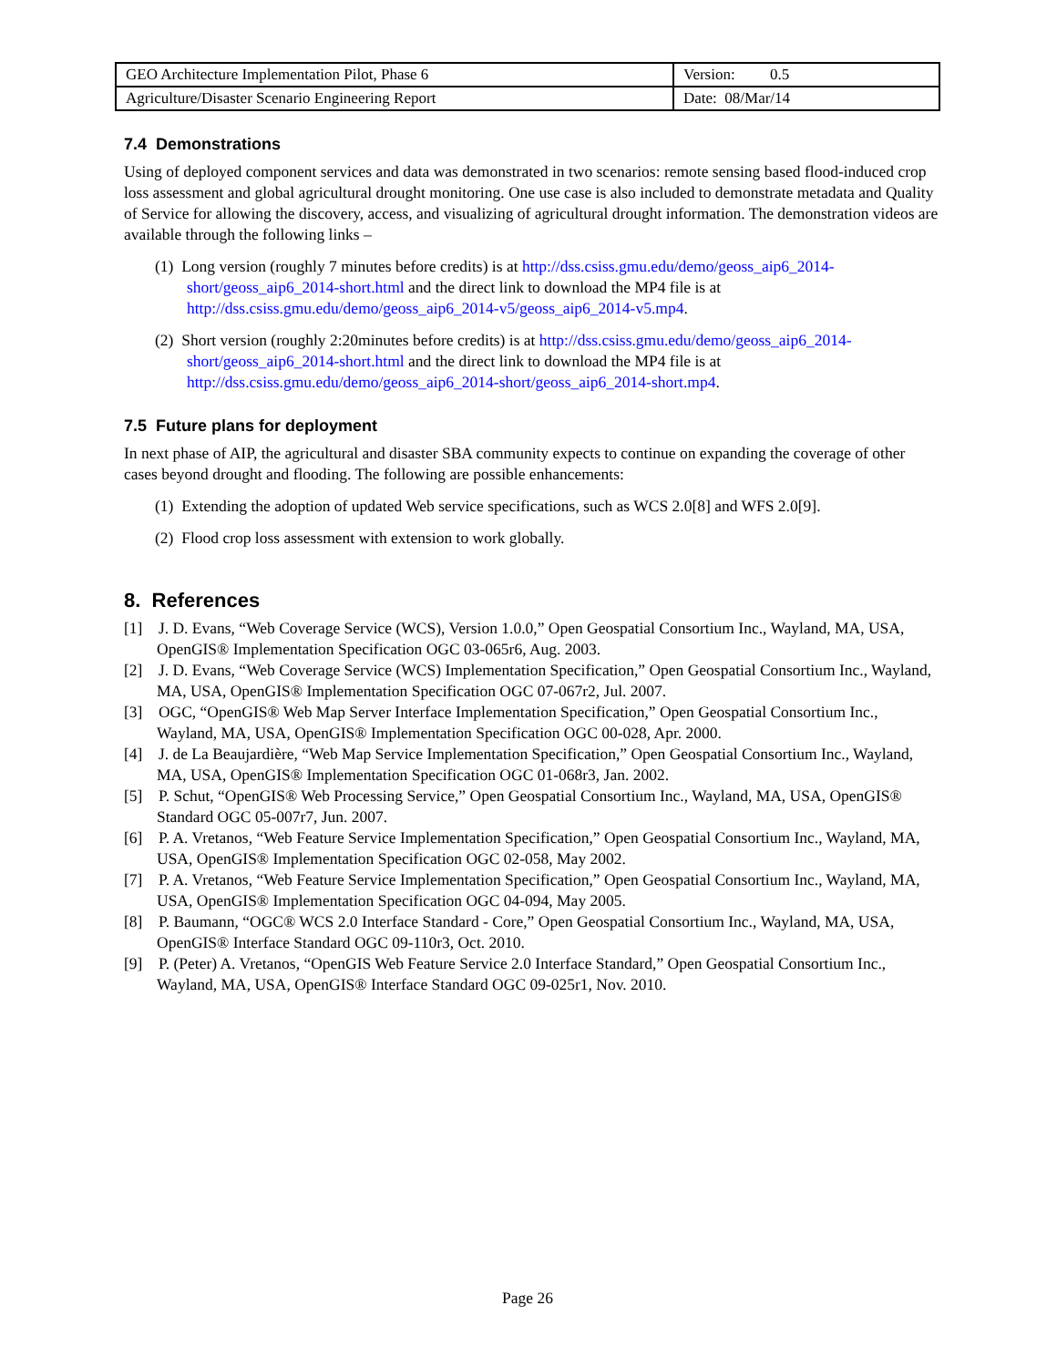| GEO Architecture Implementation Pilot, Phase 6 | Version: 0.5 |
| Agriculture/Disaster Scenario Engineering Report | Date: 08/Mar/14 |
7.4 Demonstrations
Using of deployed component services and data was demonstrated in two scenarios: remote sensing based flood-induced crop loss assessment and global agricultural drought monitoring. One use case is also included to demonstrate metadata and Quality of Service for allowing the discovery, access, and visualizing of agricultural drought information. The demonstration videos are available through the following links –
(1) Long version (roughly 7 minutes before credits) is at http://dss.csiss.gmu.edu/demo/geoss_aip6_2014-short/geoss_aip6_2014-short.html and the direct link to download the MP4 file is at http://dss.csiss.gmu.edu/demo/geoss_aip6_2014-v5/geoss_aip6_2014-v5.mp4.
(2) Short version (roughly 2:20minutes before credits) is at http://dss.csiss.gmu.edu/demo/geoss_aip6_2014-short/geoss_aip6_2014-short.html and the direct link to download the MP4 file is at http://dss.csiss.gmu.edu/demo/geoss_aip6_2014-short/geoss_aip6_2014-short.mp4.
7.5 Future plans for deployment
In next phase of AIP, the agricultural and disaster SBA community expects to continue on expanding the coverage of other cases beyond drought and flooding. The following are possible enhancements:
(1) Extending the adoption of updated Web service specifications, such as WCS 2.0[8] and WFS 2.0[9].
(2) Flood crop loss assessment with extension to work globally.
8. References
[1] J. D. Evans, “Web Coverage Service (WCS), Version 1.0.0,” Open Geospatial Consortium Inc., Wayland, MA, USA, OpenGIS® Implementation Specification OGC 03-065r6, Aug. 2003.
[2] J. D. Evans, “Web Coverage Service (WCS) Implementation Specification,” Open Geospatial Consortium Inc., Wayland, MA, USA, OpenGIS® Implementation Specification OGC 07-067r2, Jul. 2007.
[3] OGC, “OpenGIS® Web Map Server Interface Implementation Specification,” Open Geospatial Consortium Inc., Wayland, MA, USA, OpenGIS® Implementation Specification OGC 00-028, Apr. 2000.
[4] J. de La Beaujardière, “Web Map Service Implementation Specification,” Open Geospatial Consortium Inc., Wayland, MA, USA, OpenGIS® Implementation Specification OGC 01-068r3, Jan. 2002.
[5] P. Schut, “OpenGIS® Web Processing Service,” Open Geospatial Consortium Inc., Wayland, MA, USA, OpenGIS® Standard OGC 05-007r7, Jun. 2007.
[6] P. A. Vretanos, “Web Feature Service Implementation Specification,” Open Geospatial Consortium Inc., Wayland, MA, USA, OpenGIS® Implementation Specification OGC 02-058, May 2002.
[7] P. A. Vretanos, “Web Feature Service Implementation Specification,” Open Geospatial Consortium Inc., Wayland, MA, USA, OpenGIS® Implementation Specification OGC 04-094, May 2005.
[8] P. Baumann, “OGC® WCS 2.0 Interface Standard - Core,” Open Geospatial Consortium Inc., Wayland, MA, USA, OpenGIS® Interface Standard OGC 09-110r3, Oct. 2010.
[9] P. (Peter) A. Vretanos, “OpenGIS Web Feature Service 2.0 Interface Standard,” Open Geospatial Consortium Inc., Wayland, MA, USA, OpenGIS® Interface Standard OGC 09-025r1, Nov. 2010.
Page 26